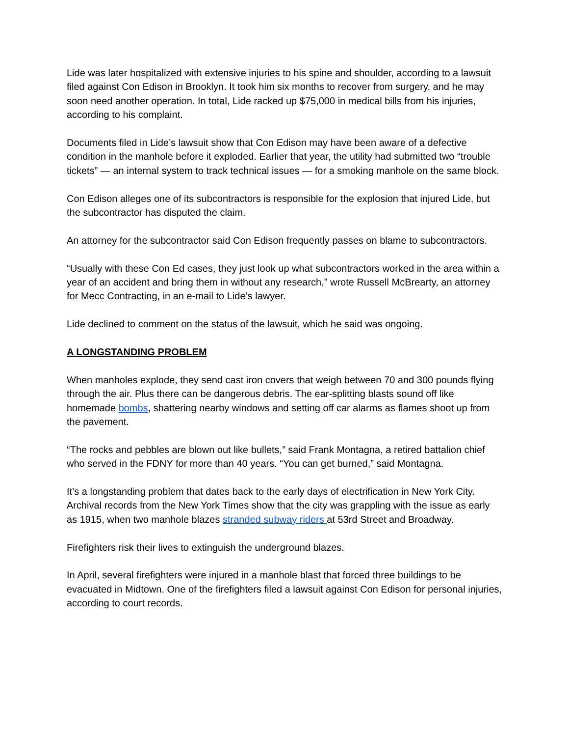Lide was later hospitalized with extensive injuries to his spine and shoulder, according to a lawsuit filed against Con Edison in Brooklyn. It took him six months to recover from surgery, and he may soon need another operation. In total, Lide racked up $75,000 in medical bills from his injuries, according to his complaint.
Documents filed in Lide’s lawsuit show that Con Edison may have been aware of a defective condition in the manhole before it exploded. Earlier that year, the utility had submitted two “trouble tickets” — an internal system to track technical issues — for a smoking manhole on the same block.
Con Edison alleges one of its subcontractors is responsible for the explosion that injured Lide, but the subcontractor has disputed the claim.
An attorney for the subcontractor said Con Edison frequently passes on blame to subcontractors.
“Usually with these Con Ed cases, they just look up what subcontractors worked in the area within a year of an accident and bring them in without any research,” wrote Russell McBrearty, an attorney for Mecc Contracting, in an e-mail to Lide’s lawyer.
Lide declined to comment on the status of the lawsuit, which he said was ongoing.
A LONGSTANDING PROBLEM
When manholes explode, they send cast iron covers that weigh between 70 and 300 pounds flying through the air. Plus there can be dangerous debris. The ear-splitting blasts sound off like homemade bombs, shattering nearby windows and setting off car alarms as flames shoot up from the pavement.
“The rocks and pebbles are blown out like bullets,” said Frank Montagna, a retired battalion chief who served in the FDNY for more than 40 years. “You can get burned,” said Montagna.
It’s a longstanding problem that dates back to the early days of electrification in New York City. Archival records from the New York Times show that the city was grappling with the issue as early as 1915, when two manhole blazes stranded subway riders at 53rd Street and Broadway.
Firefighters risk their lives to extinguish the underground blazes.
In April, several firefighters were injured in a manhole blast that forced three buildings to be evacuated in Midtown. One of the firefighters filed a lawsuit against Con Edison for personal injuries, according to court records.